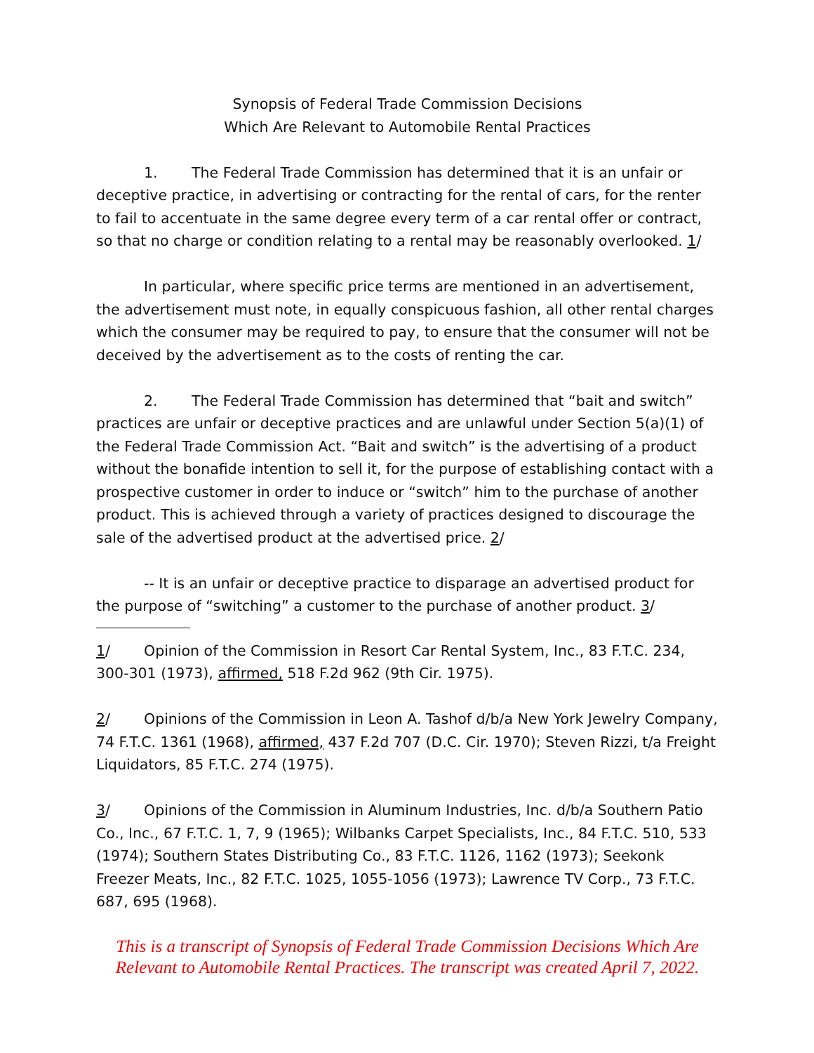Synopsis of Federal Trade Commission Decisions
Which Are Relevant to Automobile Rental Practices
1. The Federal Trade Commission has determined that it is an unfair or deceptive practice, in advertising or contracting for the rental of cars, for the renter to fail to accentuate in the same degree every term of a car rental offer or contract, so that no charge or condition relating to a rental may be reasonably overlooked. 1/
In particular, where specific price terms are mentioned in an advertisement, the advertisement must note, in equally conspicuous fashion, all other rental charges which the consumer may be required to pay, to ensure that the consumer will not be deceived by the advertisement as to the costs of renting the car.
2. The Federal Trade Commission has determined that “bait and switch” practices are unfair or deceptive practices and are unlawful under Section 5(a)(1) of the Federal Trade Commission Act. “Bait and switch” is the advertising of a product without the bonafide intention to sell it, for the purpose of establishing contact with a prospective customer in order to induce or “switch” him to the purchase of another product. This is achieved through a variety of practices designed to discourage the sale of the advertised product at the advertised price. 2/
-- It is an unfair or deceptive practice to disparage an advertised product for the purpose of “switching” a customer to the purchase of another product. 3/
1/ Opinion of the Commission in Resort Car Rental System, Inc., 83 F.T.C. 234, 300-301 (1973), affirmed, 518 F.2d 962 (9th Cir. 1975).
2/ Opinions of the Commission in Leon A. Tashof d/b/a New York Jewelry Company, 74 F.T.C. 1361 (1968), affirmed, 437 F.2d 707 (D.C. Cir. 1970); Steven Rizzi, t/a Freight Liquidators, 85 F.T.C. 274 (1975).
3/ Opinions of the Commission in Aluminum Industries, Inc. d/b/a Southern Patio Co., Inc., 67 F.T.C. 1, 7, 9 (1965); Wilbanks Carpet Specialists, Inc., 84 F.T.C. 510, 533 (1974); Southern States Distributing Co., 83 F.T.C. 1126, 1162 (1973); Seekonk Freezer Meats, Inc., 82 F.T.C. 1025, 1055-1056 (1973); Lawrence TV Corp., 73 F.T.C. 687, 695 (1968).
This is a transcript of Synopsis of Federal Trade Commission Decisions Which Are Relevant to Automobile Rental Practices. The transcript was created April 7, 2022.